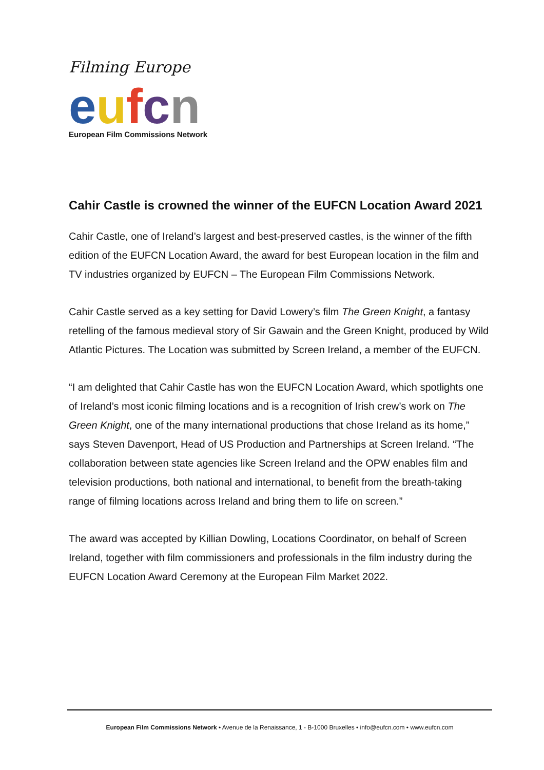Filming Europe
eufcn
European Film Commissions Network
Cahir Castle is crowned the winner of the EUFCN Location Award 2021
Cahir Castle, one of Ireland’s largest and best-preserved castles, is the winner of the fifth edition of the EUFCN Location Award, the award for best European location in the film and TV industries organized by EUFCN – The European Film Commissions Network.
Cahir Castle served as a key setting for David Lowery’s film The Green Knight, a fantasy retelling of the famous medieval story of Sir Gawain and the Green Knight, produced by Wild Atlantic Pictures. The Location was submitted by Screen Ireland, a member of the EUFCN.
“I am delighted that Cahir Castle has won the EUFCN Location Award, which spotlights one of Ireland’s most iconic filming locations and is a recognition of Irish crew’s work on The Green Knight, one of the many international productions that chose Ireland as its home,” says Steven Davenport, Head of US Production and Partnerships at Screen Ireland. “The collaboration between state agencies like Screen Ireland and the OPW enables film and television productions, both national and international, to benefit from the breath-taking range of filming locations across Ireland and bring them to life on screen.”
The award was accepted by Killian Dowling, Locations Coordinator, on behalf of Screen Ireland, together with film commissioners and professionals in the film industry during the EUFCN Location Award Ceremony at the European Film Market 2022.
European Film Commissions Network • Avenue de la Renaissance, 1 - B-1000 Bruxelles • info@eufcn.com • www.eufcn.com